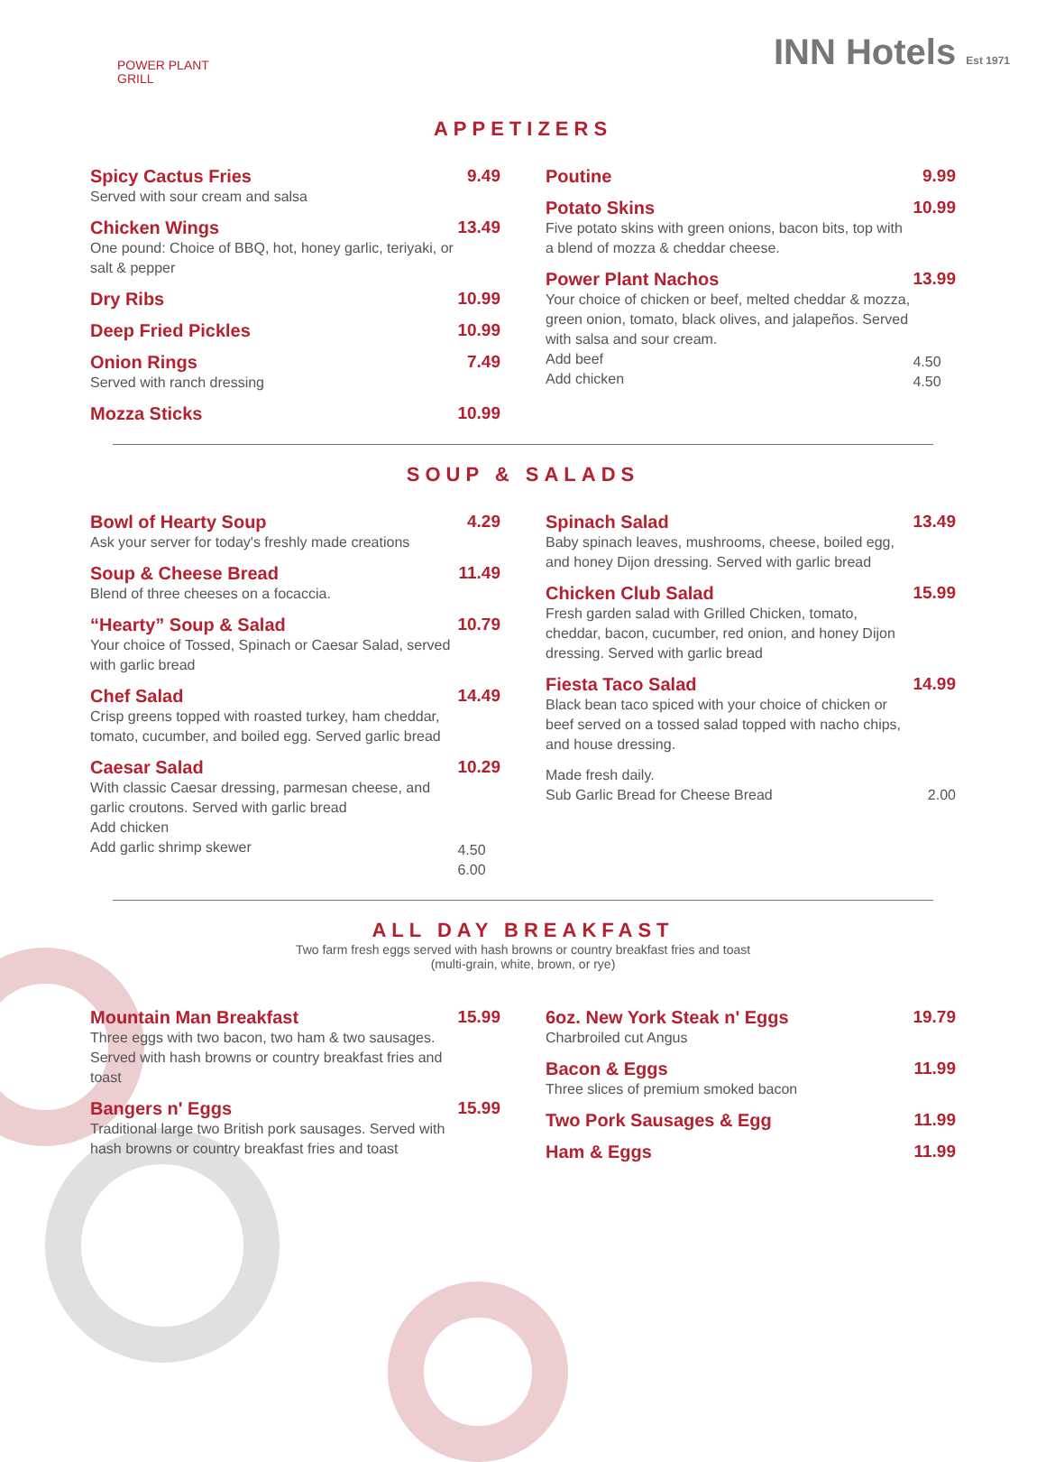POWER PLANT
GRILL
INN Hotels Est 1971
APPETIZERS
Spicy Cactus Fries
Served with sour cream and salsa
9.49
Chicken Wings
One pound: Choice of BBQ, hot, honey garlic, teriyaki, or salt & pepper
13.49
Dry Ribs 10.99
Deep Fried Pickles 10.99
Onion Rings
Served with ranch dressing
7.49
Mozza Sticks 10.99
Poutine 9.99
Potato Skins
Five potato skins with green onions, bacon bits, top with a blend of mozza & cheddar cheese.
10.99
Power Plant Nachos
Your choice of chicken or beef, melted cheddar & mozza, green onion, tomato, black olives, and jalapeños. Served with salsa and sour cream.
Add beef
Add chicken
13.99
4.50
4.50
SOUP & SALADS
Bowl of Hearty Soup
Ask your server for today's freshly made creations
4.29
Soup & Cheese Bread
Blend of three cheeses on a focaccia.
11.49
“Hearty” Soup & Salad
Your choice of Tossed, Spinach or Caesar Salad, served with garlic bread
10.79
Chef Salad
Crisp greens topped with roasted turkey, ham cheddar, tomato, cucumber, and boiled egg. Served garlic bread
14.49
Caesar Salad
With classic Caesar dressing, parmesan cheese, and garlic croutons. Served with garlic bread
Add chicken
Add garlic shrimp skewer
10.29
4.50
6.00
Spinach Salad
Baby spinach leaves, mushrooms, cheese, boiled egg, and honey Dijon dressing. Served with garlic bread
13.49
Chicken Club Salad
Fresh garden salad with Grilled Chicken, tomato, cheddar, bacon, cucumber, red onion, and honey Dijon dressing. Served with garlic bread
15.99
Fiesta Taco Salad
Black bean taco spiced with your choice of chicken or beef served on a tossed salad topped with nacho chips, and house dressing.
14.99
Made fresh daily.
Sub Garlic Bread for Cheese Bread
2.00
ALL DAY BREAKFAST
Two farm fresh eggs served with hash browns or country breakfast fries and toast
(multi-grain, white, brown, or rye)
Mountain Man Breakfast
Three eggs with two bacon, two ham & two sausages. Served with hash browns or country breakfast fries and toast
15.99
Bangers n' Eggs
Traditional large two British pork sausages. Served with hash browns or country breakfast fries and toast
15.99
6oz. New York Steak n' Eggs
Charbroiled cut Angus
19.79
Bacon & Eggs
Three slices of premium smoked bacon
11.99
Two Pork Sausages & Egg 11.99
Ham & Eggs 11.99